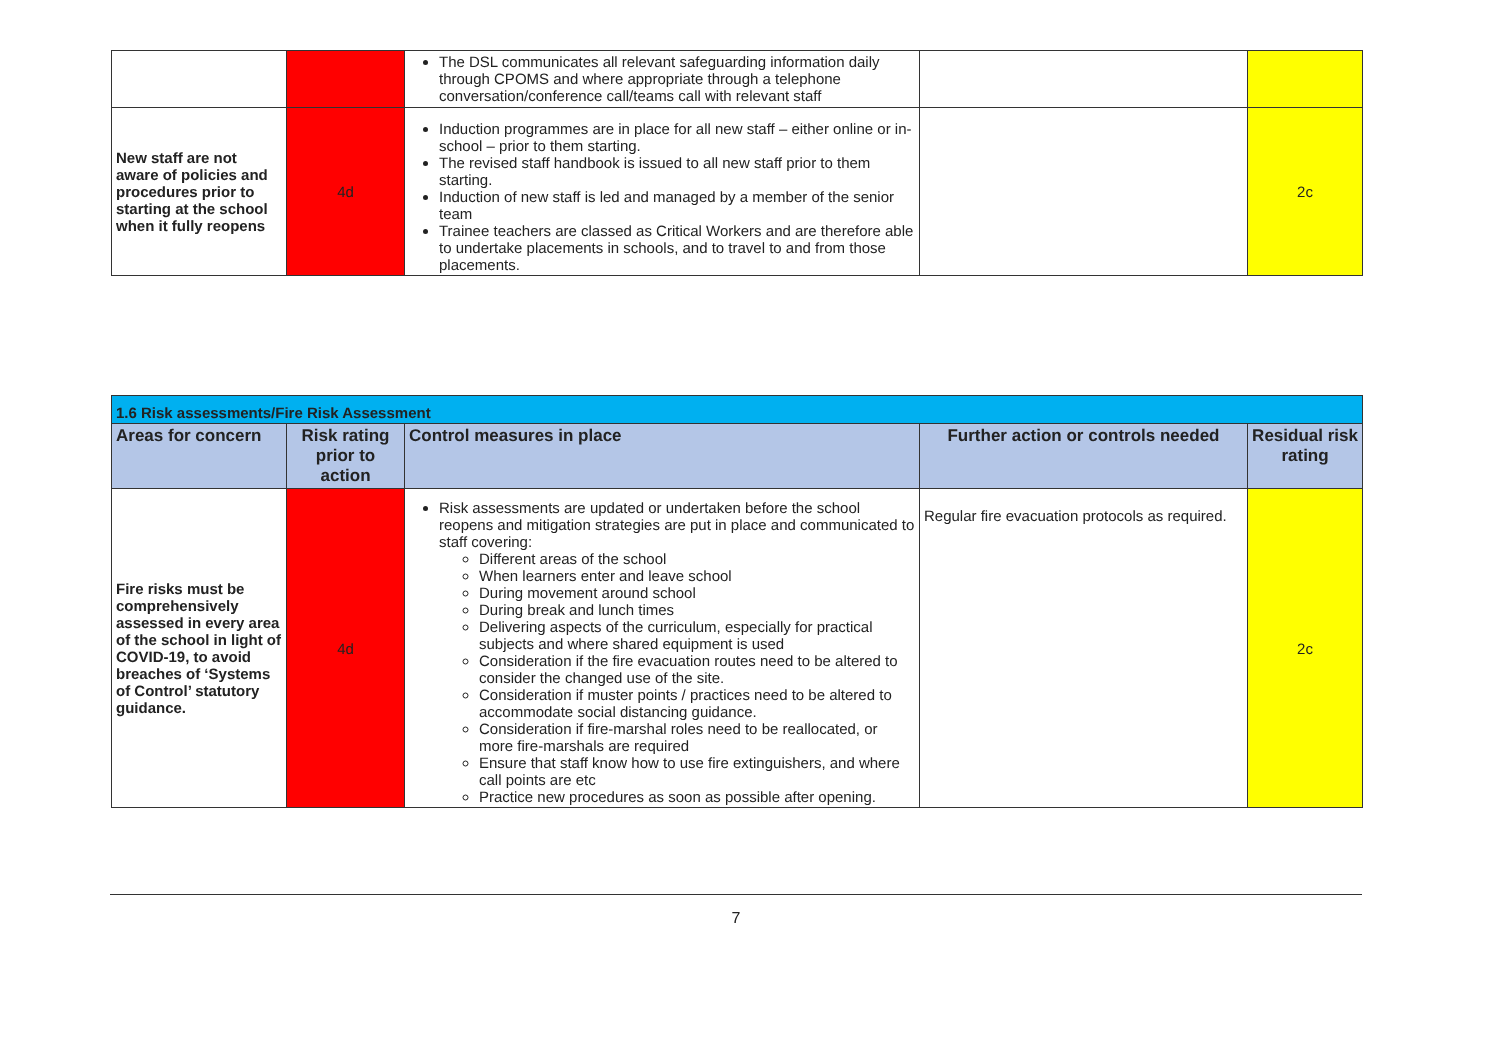| | | The DSL communicates all relevant safeguarding information daily through CPOMS and where appropriate through a telephone conversation/conference call/teams call with relevant staff | | |
| New staff are not aware of policies and procedures prior to starting at the school when it fully reopens | 4d | Induction programmes are in place for all new staff – either online or in-school – prior to them starting. The revised staff handbook is issued to all new staff prior to them starting. Induction of new staff is led and managed by a member of the senior team Trainee teachers are classed as Critical Workers and are therefore able to undertake placements in schools, and to travel to and from those placements. | | 2c |
| 1.6 Risk assessments/Fire Risk Assessment | | | | |
| Areas for concern | Risk rating prior to action | Control measures in place | Further action or controls needed | Residual risk rating |
| Fire risks must be comprehensively assessed in every area of the school in light of COVID-19, to avoid breaches of ‘Systems of Control’ statutory guidance. | 4d | Risk assessments are updated or undertaken before the school reopens and mitigation strategies are put in place and communicated to staff covering: Different areas of the school When learners enter and leave school During movement around school During break and lunch times Delivering aspects of the curriculum, especially for practical subjects and where shared equipment is used Consideration if the fire evacuation routes need to be altered to consider the changed use of the site. Consideration if muster points / practices need to be altered to accommodate social distancing guidance. Consideration if fire-marshal roles need to be reallocated, or more fire-marshals are required Ensure that staff know how to use fire extinguishers, and where call points are etc Practice new procedures as soon as possible after opening. | Regular fire evacuation protocols as required. | 2c |
7